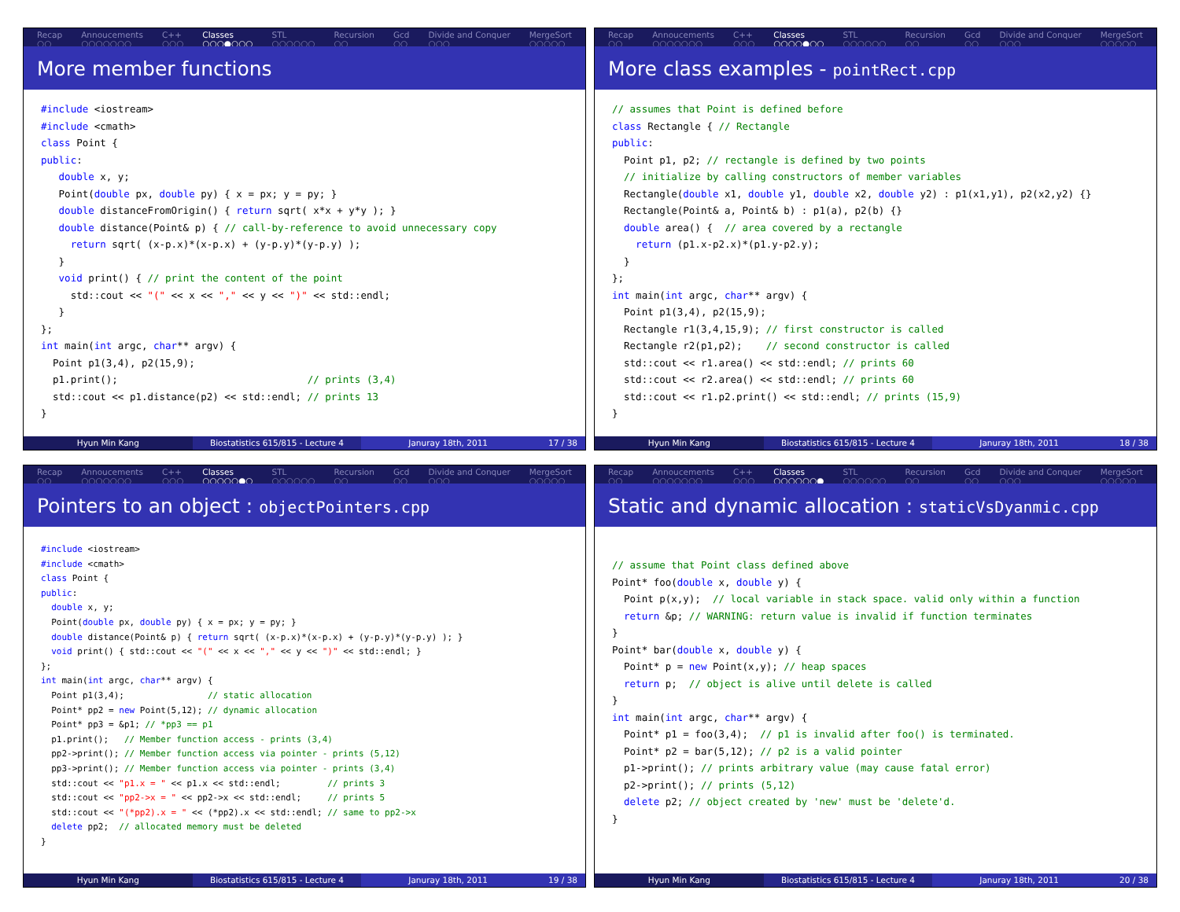Recap
○○ Annoucements
○○○○○○○ C++
○○○ Classes
○○○●○○○ STL
○○○○○○ Recursion
○○ Gcd
○○ Divide and Conquer
○○○ MergeSort
○○○○○
More member functions
#include <iostream>
#include <cmath>
class Point {
public:
   double x, y;
   Point(double px, double py) { x = px; y = py; }
   double distanceFromOrigin() { return sqrt( x*x + y*y ); }
   double distance(Point& p) { // call-by-reference to avoid unnecessary copy
     return sqrt( (x-p.x)*(x-p.x) + (y-p.y)*(y-p.y) );
   }
   void print() { // print the content of the point
     std::cout << "(" << x << "," << y << ")" << std::endl;
   }
};
int main(int argc, char** argv) {
  Point p1(3,4), p2(15,9);
  p1.print();                                // prints (3,4)
  std::cout << p1.distance(p2) << std::endl; // prints 13
}
Hyun Min Kang Biostatistics 615/815 - Lecture 4
Januray 18th, 2011 17 / 38
Recap
○○ Annoucements
○○○○○○○ C++
○○○ Classes
○○○○●○○ STL
○○○○○○ Recursion
○○ Gcd
○○ Divide and Conquer
○○○ MergeSort
○○○○○
More class examples - pointRect.cpp
// assumes that Point is defined before
class Rectangle { // Rectangle
public:
  Point p1, p2; // rectangle is defined by two points
  // initialize by calling constructors of member variables
  Rectangle(double x1, double y1, double x2, double y2) : p1(x1,y1), p2(x2,y2) {}
  Rectangle(Point& a, Point& b) : p1(a), p2(b) {}
  double area() {  // area covered by a rectangle
    return (p1.x-p2.x)*(p1.y-p2.y);
  }
};
int main(int argc, char** argv) {
  Point p1(3,4), p2(15,9);
  Rectangle r1(3,4,15,9); // first constructor is called
  Rectangle r2(p1,p2);    // second constructor is called
  std::cout << r1.area() << std::endl; // prints 60
  std::cout << r2.area() << std::endl; // prints 60
  std::cout << r1.p2.print() << std::endl; // prints (15,9)
}
Hyun Min Kang Biostatistics 615/815 - Lecture 4
Januray 18th, 2011 18 / 38
Recap
○○ Annoucements
○○○○○○○ C++
○○○ Classes
○○○○○●○ STL
○○○○○○ Recursion
○○ Gcd
○○ Divide and Conquer
○○○ MergeSort
○○○○○
Pointers to an object : objectPointers.cpp
#include <iostream>
#include <cmath>
class Point {
public:
  double x, y;
  Point(double px, double py) { x = px; y = py; }
  double distance(Point& p) { return sqrt( (x-p.x)*(x-p.x) + (y-p.y)*(y-p.y) ); }
  void print() { std::cout << "(" << x << "," << y << ")" << std::endl; }
};
int main(int argc, char** argv) {
  Point p1(3,4);                // static allocation
  Point* pp2 = new Point(5,12); // dynamic allocation
  Point* pp3 = &p1; // *pp3 == p1
  p1.print();   // Member function access - prints (3,4)
  pp2->print(); // Member function access via pointer - prints (5,12)
  pp3->print(); // Member function access via pointer - prints (3,4)
  std::cout << "p1.x = " << p1.x << std::endl;         // prints 3
  std::cout << "pp2->x = " << pp2->x << std::endl;     // prints 5
  std::cout << "(*pp2).x = " << (*pp2).x << std::endl; // same to pp2->x
  delete pp2;  // allocated memory must be deleted
}
Hyun Min Kang Biostatistics 615/815 - Lecture 4
Januray 18th, 2011 19 / 38
Recap
○○ Annoucements
○○○○○○○ C++
○○○ Classes
○○○○○○● STL
○○○○○○ Recursion
○○ Gcd
○○ Divide and Conquer
○○○ MergeSort
○○○○○
Static and dynamic allocation : staticVsDyanmic.cpp
// assume that Point class defined above
Point* foo(double x, double y) {
  Point p(x,y);  // local variable in stack space. valid only within a function
  return &p; // WARNING: return value is invalid if function terminates
}
Point* bar(double x, double y) {
  Point* p = new Point(x,y); // heap spaces
  return p;  // object is alive until delete is called
}
int main(int argc, char** argv) {
  Point* p1 = foo(3,4);  // p1 is invalid after foo() is terminated.
  Point* p2 = bar(5,12); // p2 is a valid pointer
  p1->print(); // prints arbitrary value (may cause fatal error)
  p2->print(); // prints (5,12)
  delete p2; // object created by 'new' must be 'delete'd.
}
Hyun Min Kang Biostatistics 615/815 - Lecture 4
Januray 18th, 2011 20 / 38